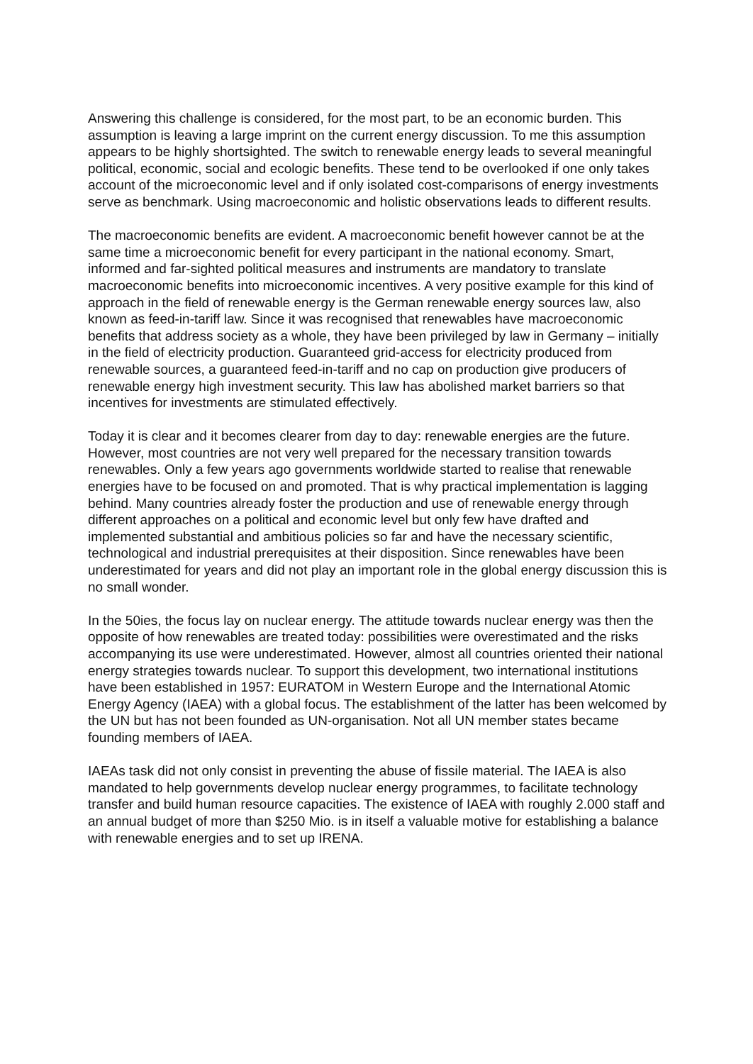Answering this challenge is considered, for the most part, to be an economic burden. This assumption is leaving a large imprint on the current energy discussion. To me this assumption appears to be highly shortsighted. The switch to renewable energy leads to several meaningful political, economic, social and ecologic benefits. These tend to be overlooked if one only takes account of the microeconomic level and if only isolated cost-comparisons of energy investments serve as benchmark. Using macroeconomic and holistic observations leads to different results.
The macroeconomic benefits are evident. A macroeconomic benefit however cannot be at the same time a microeconomic benefit for every participant in the national economy. Smart, informed and far-sighted political measures and instruments are mandatory to translate macroeconomic benefits into microeconomic incentives. A very positive example for this kind of approach in the field of renewable energy is the German renewable energy sources law, also known as feed-in-tariff law. Since it was recognised that renewables have macroeconomic benefits that address society as a whole, they have been privileged by law in Germany – initially in the field of electricity production. Guaranteed grid-access for electricity produced from renewable sources, a guaranteed feed-in-tariff and no cap on production give producers of renewable energy high investment security. This law has abolished market barriers so that incentives for investments are stimulated effectively.
Today it is clear and it becomes clearer from day to day: renewable energies are the future. However, most countries are not very well prepared for the necessary transition towards renewables. Only a few years ago governments worldwide started to realise that renewable energies have to be focused on and promoted. That is why practical implementation is lagging behind. Many countries already foster the production and use of renewable energy through different approaches on a political and economic level but only few have drafted and implemented substantial and ambitious policies so far and have the necessary scientific, technological and industrial prerequisites at their disposition. Since renewables have been underestimated for years and did not play an important role in the global energy discussion this is no small wonder.
In the 50ies, the focus lay on nuclear energy. The attitude towards nuclear energy was then the opposite of how renewables are treated today: possibilities were overestimated and the risks accompanying its use were underestimated. However, almost all countries oriented their national energy strategies towards nuclear. To support this development, two international institutions have been established in 1957: EURATOM in Western Europe and the International Atomic Energy Agency (IAEA) with a global focus. The establishment of the latter has been welcomed by the UN but has not been founded as UN-organisation. Not all UN member states became founding members of IAEA.
IAEAs task did not only consist in preventing the abuse of fissile material. The IAEA is also mandated to help governments develop nuclear energy programmes, to facilitate technology transfer and build human resource capacities. The existence of IAEA with roughly 2.000 staff and an annual budget of more than $250 Mio. is in itself a valuable motive for establishing a balance with renewable energies and to set up IRENA.